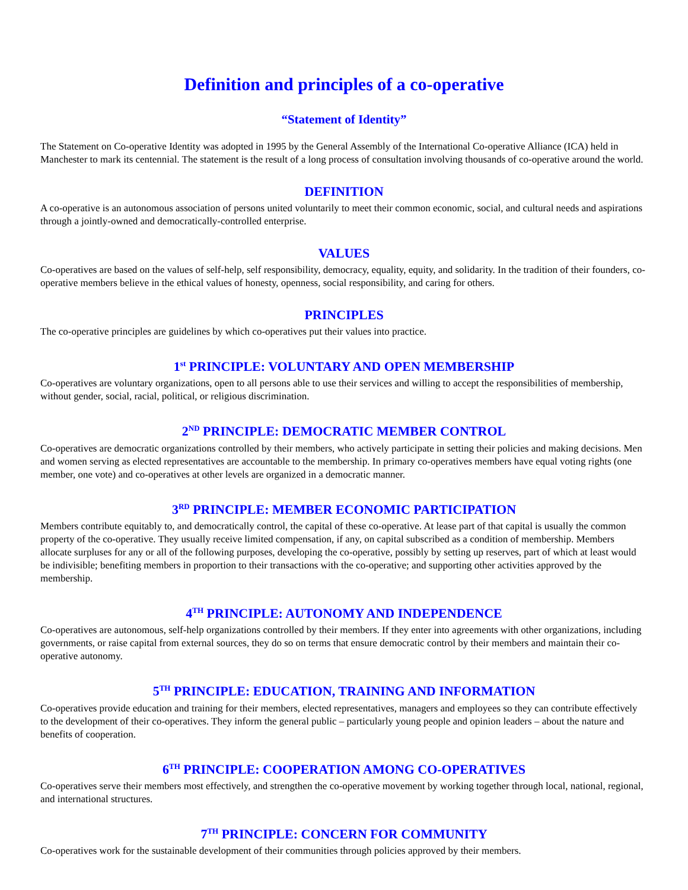Definition and principles of a co-operative
“Statement of Identity”
The Statement on Co-operative Identity was adopted in 1995 by the General Assembly of the International Co-operative Alliance (ICA) held in Manchester to mark its centennial. The statement is the result of a long process of consultation involving thousands of co-operative around the world.
DEFINITION
A co-operative is an autonomous association of persons united voluntarily to meet their common economic, social, and cultural needs and aspirations through a jointly-owned and democratically-controlled enterprise.
VALUES
Co-operatives are based on the values of self-help, self responsibility, democracy, equality, equity, and solidarity. In the tradition of their founders, co-operative members believe in the ethical values of honesty, openness, social responsibility, and caring for others.
PRINCIPLES
The co-operative principles are guidelines by which co-operatives put their values into practice.
1<sup>st</sup> PRINCIPLE: VOLUNTARY AND OPEN MEMBERSHIP
Co-operatives are voluntary organizations, open to all persons able to use their services and willing to accept the responsibilities of membership, without gender, social, racial, political, or religious discrimination.
2<sup>ND</sup> PRINCIPLE: DEMOCRATIC MEMBER CONTROL
Co-operatives are democratic organizations controlled by their members, who actively participate in setting their policies and making decisions. Men and women serving as elected representatives are accountable to the membership. In primary co-operatives members have equal voting rights (one member, one vote) and co-operatives at other levels are organized in a democratic manner.
3<sup>RD</sup> PRINCIPLE: MEMBER ECONOMIC PARTICIPATION
Members contribute equitably to, and democratically control, the capital of these co-operative. At lease part of that capital is usually the common property of the co-operative. They usually receive limited compensation, if any, on capital subscribed as a condition of membership. Members allocate surpluses for any or all of the following purposes, developing the co-operative, possibly by setting up reserves, part of which at least would be indivisible; benefiting members in proportion to their transactions with the co-operative; and supporting other activities approved by the membership.
4<sup>TH</sup> PRINCIPLE: AUTONOMY AND INDEPENDENCE
Co-operatives are autonomous, self-help organizations controlled by their members. If they enter into agreements with other organizations, including governments, or raise capital from external sources, they do so on terms that ensure democratic control by their members and maintain their co-operative autonomy.
5<sup>TH</sup> PRINCIPLE: EDUCATION, TRAINING AND INFORMATION
Co-operatives provide education and training for their members, elected representatives, managers and employees so they can contribute effectively to the development of their co-operatives. They inform the general public – particularly young people and opinion leaders – about the nature and benefits of cooperation.
6<sup>TH</sup> PRINCIPLE: COOPERATION AMONG CO-OPERATIVES
Co-operatives serve their members most effectively, and strengthen the co-operative movement by working together through local, national, regional, and international structures.
7<sup>TH</sup> PRINCIPLE: CONCERN FOR COMMUNITY
Co-operatives work for the sustainable development of their communities through policies approved by their members.